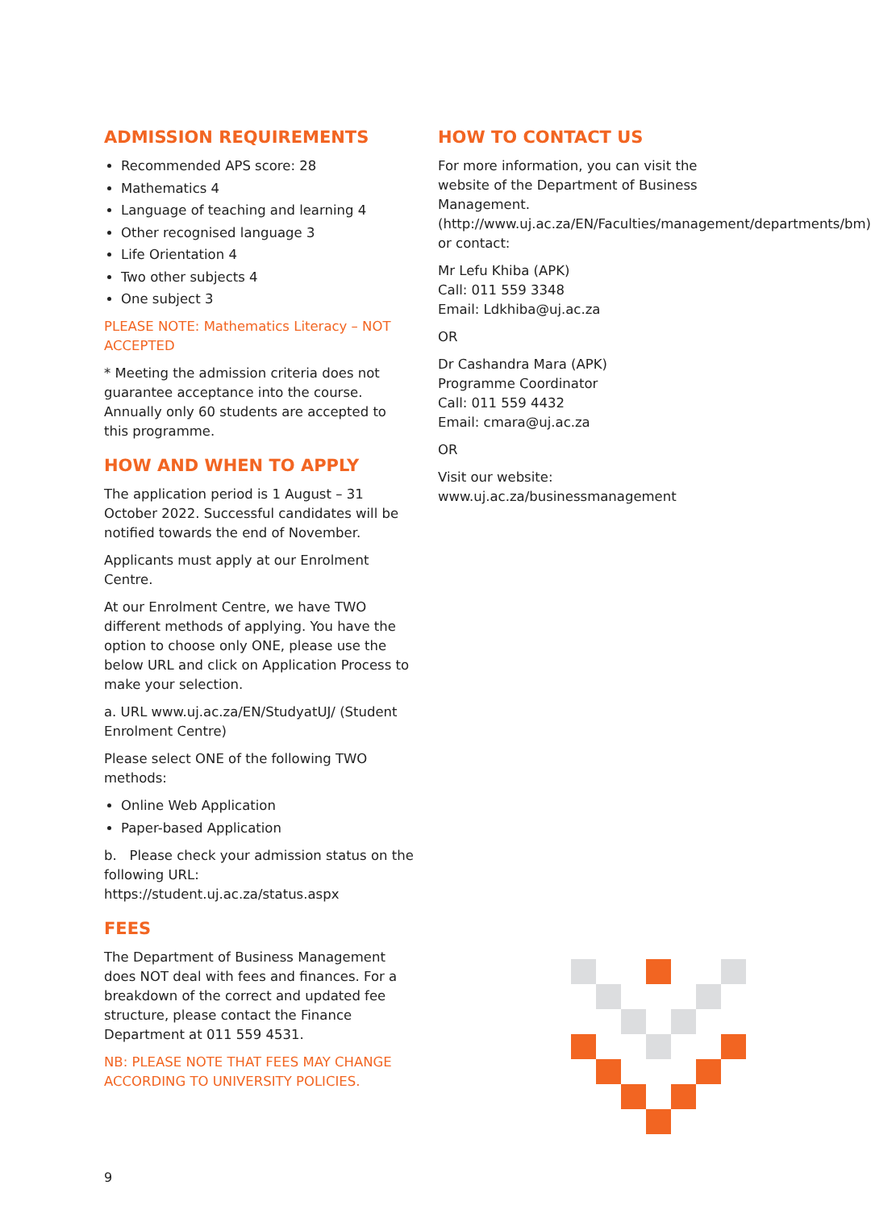ADMISSION REQUIREMENTS
Recommended APS score: 28
Mathematics 4
Language of teaching and learning 4
Other recognised language 3
Life Orientation 4
Two other subjects 4
One subject 3
PLEASE NOTE: Mathematics Literacy – NOT ACCEPTED
* Meeting the admission criteria does not guarantee acceptance into the course. Annually only 60 students are accepted to this programme.
HOW AND WHEN TO APPLY
The application period is 1 August – 31 October 2022. Successful candidates will be notified towards the end of November.
Applicants must apply at our Enrolment Centre.
At our Enrolment Centre, we have TWO different methods of applying. You have the option to choose only ONE, please use the below URL and click on Application Process to make your selection.
a. URL www.uj.ac.za/EN/StudyatUJ/ (Student Enrolment Centre)
Please select ONE of the following TWO methods:
Online Web Application
Paper-based Application
b. Please check your admission status on the following URL: https://student.uj.ac.za/status.aspx
FEES
The Department of Business Management does NOT deal with fees and finances. For a breakdown of the correct and updated fee structure, please contact the Finance Department at 011 559 4531.
NB: PLEASE NOTE THAT FEES MAY CHANGE ACCORDING TO UNIVERSITY POLICIES.
HOW TO CONTACT US
For more information, you can visit the website of the Department of Business Management. (http://www.uj.ac.za/EN/Faculties/management/departments/bm) or contact:
Mr Lefu Khiba (APK)
Call: 011 559 3348
Email: Ldkhiba@uj.ac.za
OR
Dr Cashandra Mara (APK)
Programme Coordinator
Call: 011 559 4432
Email: cmara@uj.ac.za
OR
Visit our website: www.uj.ac.za/businessmanagement
9